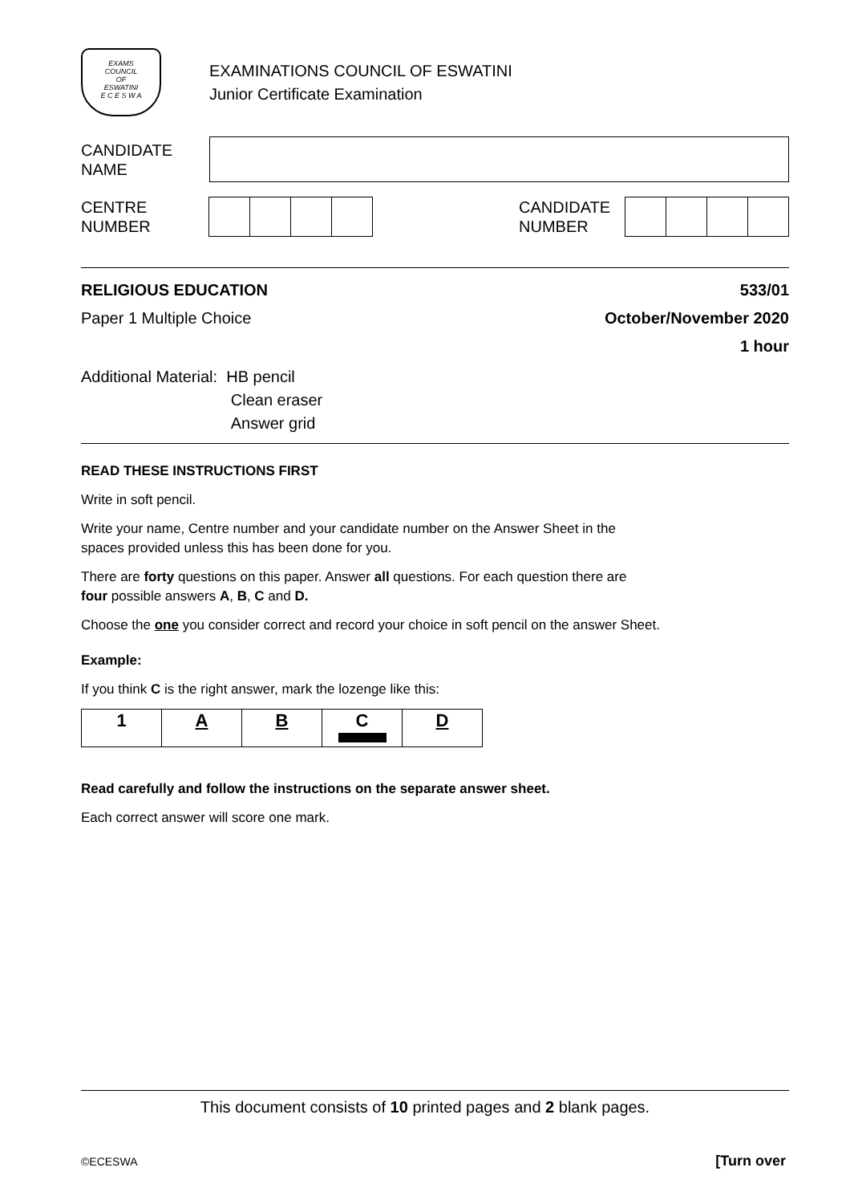EXAMS
COUNCIL
OF
ESWATINI
E C E S W A
EXAMINATIONS COUNCIL OF ESWATINI
Junior Certificate Examination
CANDIDATE
NAME
CENTRE
NUMBER
CANDIDATE
NUMBER
RELIGIOUS EDUCATION 533/01
Paper 1 Multiple Choice October/November 2020
1 hour
Additional Material: HB pencil
Clean eraser
Answer grid
READ THESE INSTRUCTIONS FIRST
Write in soft pencil.
Write your name, Centre number and your candidate number on the Answer Sheet in the
spaces provided unless this has been done for you.
There are forty questions on this paper. Answer all questions. For each question there are
four possible answers A, B, C and D.
Choose the one you consider correct and record your choice in soft pencil on the answer Sheet.
Example:
If you think C is the right answer, mark the lozenge like this:
| 1 | A | B | C | D |
Read carefully and follow the instructions on the separate answer sheet.
Each correct answer will score one mark.
This document consists of 10 printed pages and 2 blank pages.
©ECESWA [Turn over